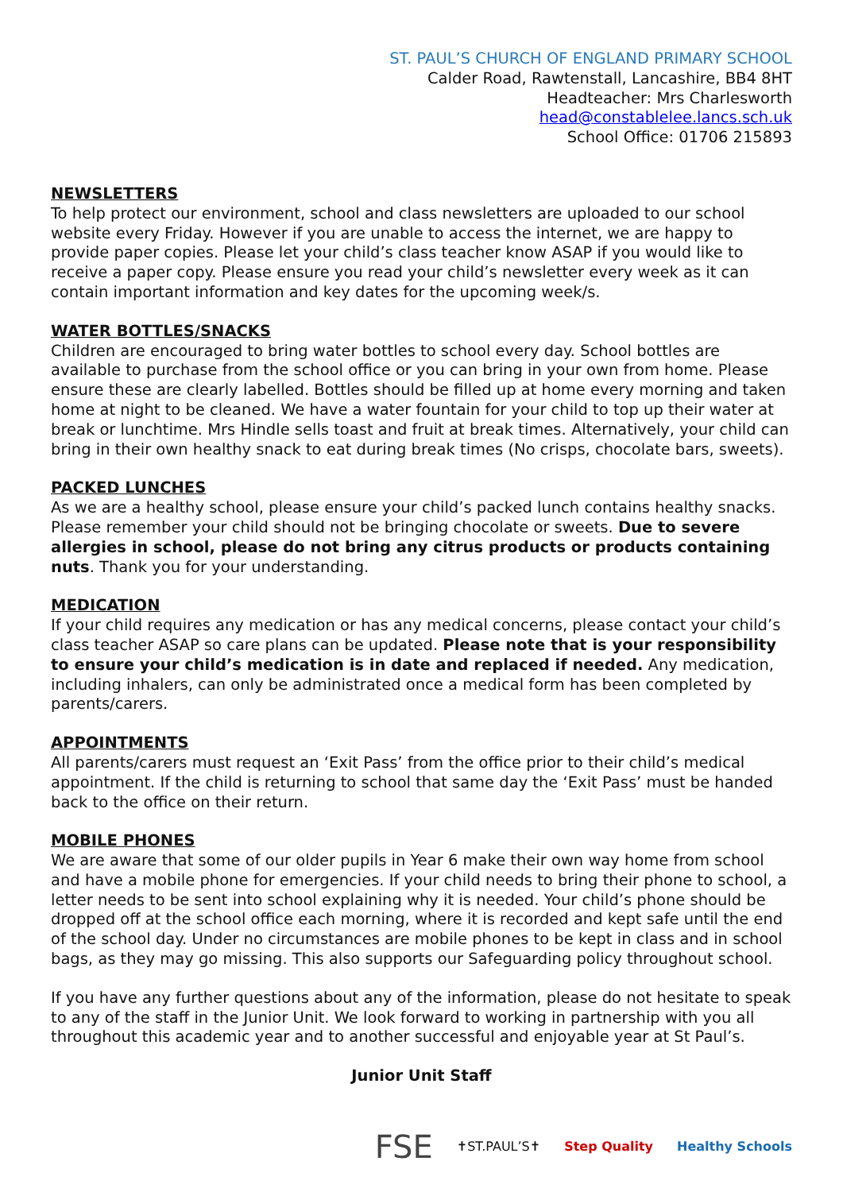ST. PAUL’S CHURCH OF ENGLAND PRIMARY SCHOOL
Calder Road, Rawtenstall, Lancashire, BB4 8HT
Headteacher: Mrs Charlesworth
head@constablelee.lancs.sch.uk
School Office: 01706 215893
NEWSLETTERS
To help protect our environment, school and class newsletters are uploaded to our school website every Friday. However if you are unable to access the internet, we are happy to provide paper copies. Please let your child’s class teacher know ASAP if you would like to receive a paper copy. Please ensure you read your child’s newsletter every week as it can contain important information and key dates for the upcoming week/s.
WATER BOTTLES/SNACKS
Children are encouraged to bring water bottles to school every day. School bottles are available to purchase from the school office or you can bring in your own from home. Please ensure these are clearly labelled. Bottles should be filled up at home every morning and taken home at night to be cleaned. We have a water fountain for your child to top up their water at break or lunchtime. Mrs Hindle sells toast and fruit at break times. Alternatively, your child can bring in their own healthy snack to eat during break times (No crisps, chocolate bars, sweets).
PACKED LUNCHES
As we are a healthy school, please ensure your child’s packed lunch contains healthy snacks. Please remember your child should not be bringing chocolate or sweets. Due to severe allergies in school, please do not bring any citrus products or products containing nuts. Thank you for your understanding.
MEDICATION
If your child requires any medication or has any medical concerns, please contact your child’s class teacher ASAP so care plans can be updated. Please note that is your responsibility to ensure your child’s medication is in date and replaced if needed. Any medication, including inhalers, can only be administrated once a medical form has been completed by parents/carers.
APPOINTMENTS
All parents/carers must request an ‘Exit Pass’ from the office prior to their child’s medical appointment. If the child is returning to school that same day the ‘Exit Pass’ must be handed back to the office on their return.
MOBILE PHONES
We are aware that some of our older pupils in Year 6 make their own way home from school and have a mobile phone for emergencies. If your child needs to bring their phone to school, a letter needs to be sent into school explaining why it is needed. Your child’s phone should be dropped off at the school office each morning, where it is recorded and kept safe until the end of the school day. Under no circumstances are mobile phones to be kept in class and in school bags, as they may go missing. This also supports our Safeguarding policy throughout school.
If you have any further questions about any of the information, please do not hesitate to speak to any of the staff in the Junior Unit. We look forward to working in partnership with you all throughout this academic year and to another successful and enjoyable year at St Paul’s.
Junior Unit Staff
FSE ✝ST.PAUL’S✝ Step Quality Healthy Schools